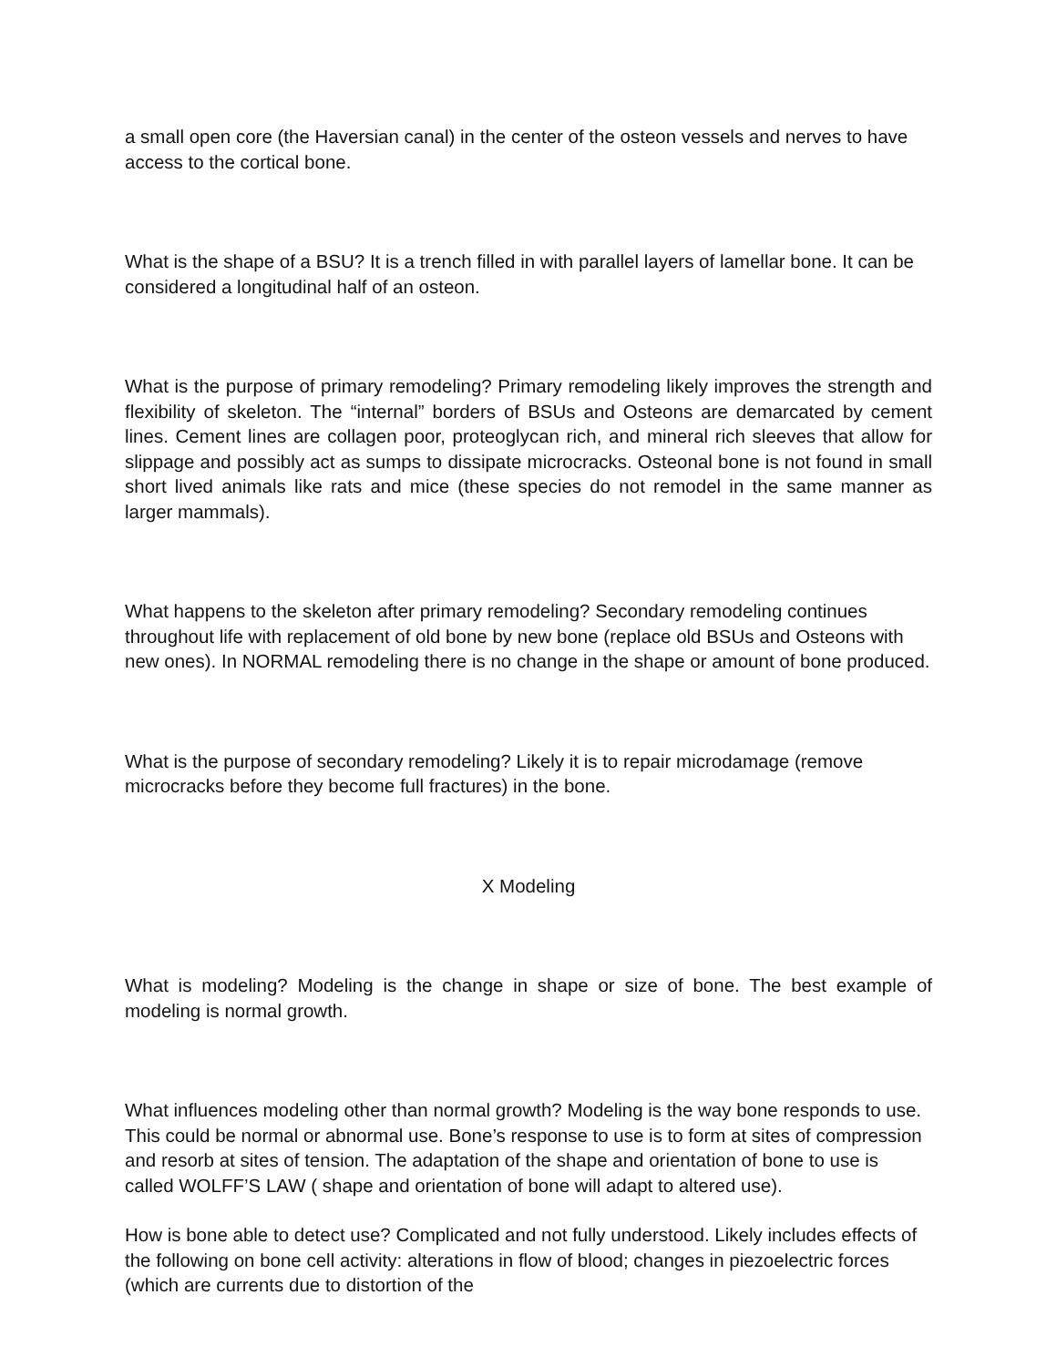a small open core (the Haversian canal) in the center of the osteon vessels and nerves to have access to the cortical bone.
What is the shape of a BSU? It is a trench filled in with parallel layers of lamellar bone. It can be considered a longitudinal half of an osteon.
What is the purpose of primary remodeling? Primary remodeling likely improves the strength and flexibility of skeleton. The “internal” borders of BSUs and Osteons are demarcated by cement lines. Cement lines are collagen poor, proteoglycan rich, and mineral rich sleeves that allow for slippage and possibly act as sumps to dissipate microcracks. Osteonal bone is not found in small short lived animals like rats and mice (these species do not remodel in the same manner as larger mammals).
What happens to the skeleton after primary remodeling? Secondary remodeling continues throughout life with replacement of old bone by new bone (replace old BSUs and Osteons with new ones). In NORMAL remodeling there is no change in the shape or amount of bone produced.
What is the purpose of secondary remodeling? Likely it is to repair microdamage (remove microcracks before they become full fractures) in the bone.
X Modeling
What is modeling? Modeling is the change in shape or size of bone. The best example of modeling is normal growth.
What influences modeling other than normal growth? Modeling is the way bone responds to use. This could be normal or abnormal use. Bone’s response to use is to form at sites of compression and resorb at sites of tension. The adaptation of the shape and orientation of bone to use is called WOLFF’S LAW ( shape and orientation of bone will adapt to altered use).
How is bone able to detect use? Complicated and not fully understood. Likely includes effects of the following on bone cell activity: alterations in flow of blood; changes in piezoelectric forces (which are currents due to distortion of the